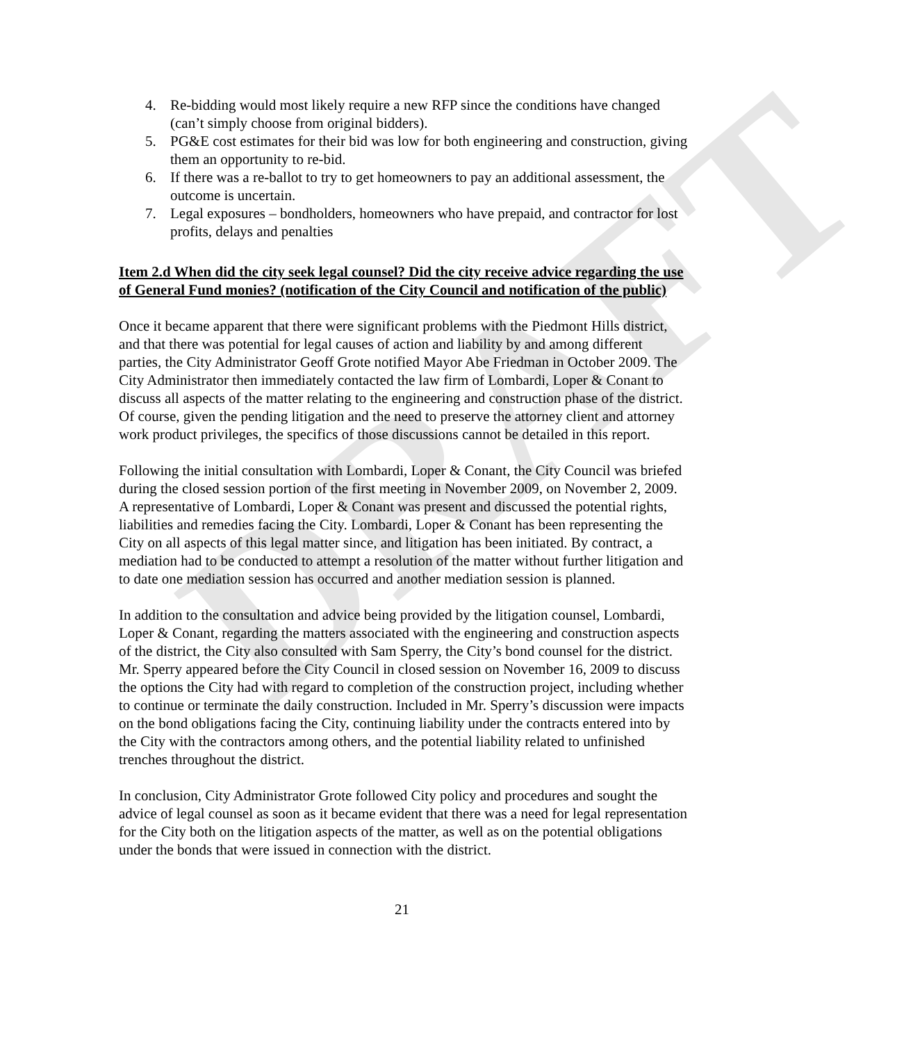DRAFT
4. Re-bidding would most likely require a new RFP since the conditions have changed (can’t simply choose from original bidders).
5. PG&E cost estimates for their bid was low for both engineering and construction, giving them an opportunity to re-bid.
6. If there was a re-ballot to try to get homeowners to pay an additional assessment, the outcome is uncertain.
7. Legal exposures – bondholders, homeowners who have prepaid, and contractor for lost profits, delays and penalties
Item 2.d When did the city seek legal counsel? Did the city receive advice regarding the use of General Fund monies? (notification of the City Council and notification of the public)
Once it became apparent that there were significant problems with the Piedmont Hills district, and that there was potential for legal causes of action and liability by and among different parties, the City Administrator Geoff Grote notified Mayor Abe Friedman in October 2009. The City Administrator then immediately contacted the law firm of Lombardi, Loper & Conant to discuss all aspects of the matter relating to the engineering and construction phase of the district. Of course, given the pending litigation and the need to preserve the attorney client and attorney work product privileges, the specifics of those discussions cannot be detailed in this report.
Following the initial consultation with Lombardi, Loper & Conant, the City Council was briefed during the closed session portion of the first meeting in November 2009, on November 2, 2009. A representative of Lombardi, Loper & Conant was present and discussed the potential rights, liabilities and remedies facing the City. Lombardi, Loper & Conant has been representing the City on all aspects of this legal matter since, and litigation has been initiated. By contract, a mediation had to be conducted to attempt a resolution of the matter without further litigation and to date one mediation session has occurred and another mediation session is planned.
In addition to the consultation and advice being provided by the litigation counsel, Lombardi, Loper & Conant, regarding the matters associated with the engineering and construction aspects of the district, the City also consulted with Sam Sperry, the City’s bond counsel for the district. Mr. Sperry appeared before the City Council in closed session on November 16, 2009 to discuss the options the City had with regard to completion of the construction project, including whether to continue or terminate the daily construction. Included in Mr. Sperry’s discussion were impacts on the bond obligations facing the City, continuing liability under the contracts entered into by the City with the contractors among others, and the potential liability related to unfinished trenches throughout the district.
In conclusion, City Administrator Grote followed City policy and procedures and sought the advice of legal counsel as soon as it became evident that there was a need for legal representation for the City both on the litigation aspects of the matter, as well as on the potential obligations under the bonds that were issued in connection with the district.
21